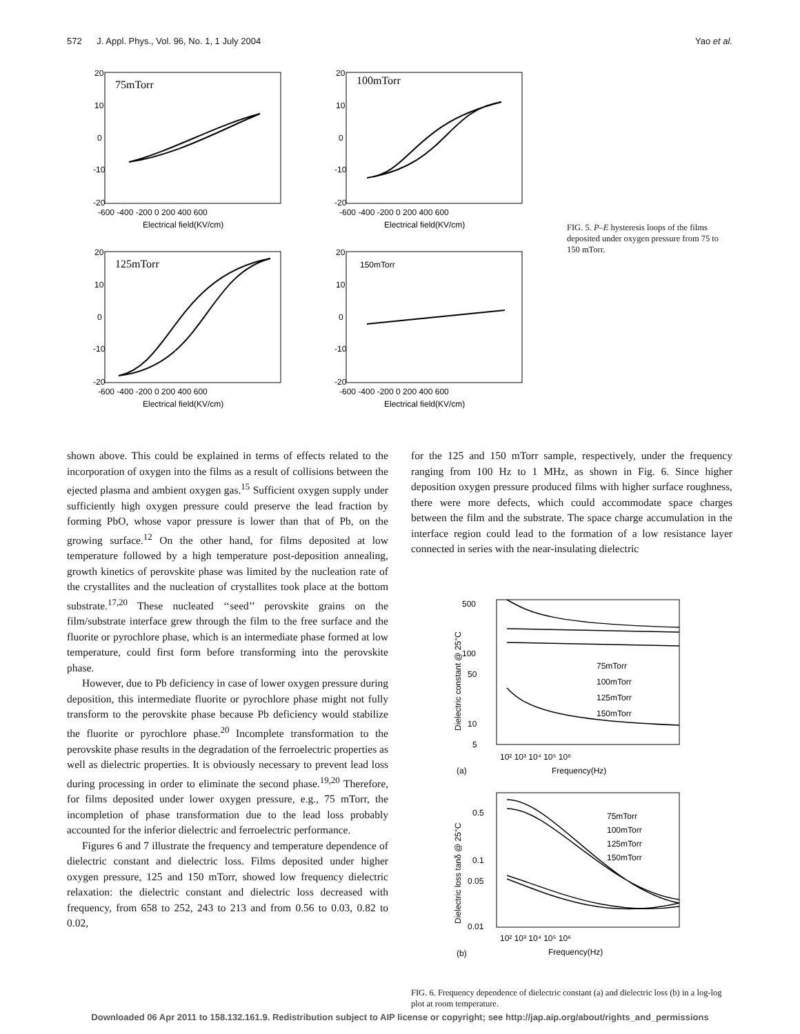572 J. Appl. Phys., Vol. 96, No. 1, 1 July 2004 Yao et al.
75mTorr
20
10
0
-10
-20
-600 -400 -200 0 200 400 600
Electrical field(KV/cm)
100mTorr
20
10
0
-10
-20
-600 -400 -200 0 200 400 600
Electrical field(KV/cm)
125mTorr
20
10
0
-10
-20
-600 -400 -200 0 200 400 600
Electrical field(KV/cm)
150mTorr
20
10
0
-10
-20
-600 -400 -200 0 200 400 600
Electrical field(KV/cm)
FIG. 5. P–E hysteresis loops of the films deposited under oxygen pressure from 75 to 150 mTorr.
shown above. This could be explained in terms of effects related to the incorporation of oxygen into the films as a result of collisions between the ejected plasma and ambient oxygen gas.<sup>15</sup> Sufficient oxygen supply under sufficiently high oxygen pressure could preserve the lead fraction by forming PbO, whose vapor pressure is lower than that of Pb, on the growing surface.<sup>12</sup> On the other hand, for films deposited at low temperature followed by a high temperature post-deposition annealing, growth kinetics of perovskite phase was limited by the nucleation rate of the crystallites and the nucleation of crystallites took place at the bottom substrate.<sup>17,20</sup> These nucleated ‘‘seed’’ perovskite grains on the film/substrate interface grew through the film to the free surface and the fluorite or pyrochlore phase, which is an intermediate phase formed at low temperature, could first form before transforming into the perovskite phase.
However, due to Pb deficiency in case of lower oxygen pressure during deposition, this intermediate fluorite or pyrochlore phase might not fully transform to the perovskite phase because Pb deficiency would stabilize the fluorite or pyrochlore phase.<sup>20</sup> Incomplete transformation to the perovskite phase results in the degradation of the ferroelectric properties as well as dielectric properties. It is obviously necessary to prevent lead loss during processing in order to eliminate the second phase.<sup>19,20</sup> Therefore, for films deposited under lower oxygen pressure, e.g., 75 mTorr, the incompletion of phase transformation due to the lead loss probably accounted for the inferior dielectric and ferroelectric performance.
Figures 6 and 7 illustrate the frequency and temperature dependence of dielectric constant and dielectric loss. Films deposited under higher oxygen pressure, 125 and 150 mTorr, showed low frequency dielectric relaxation: the dielectric constant and dielectric loss decreased with frequency, from 658 to 252, 243 to 213 and from 0.56 to 0.03, 0.82 to 0.02,
for the 125 and 150 mTorr sample, respectively, under the frequency ranging from 100 Hz to 1 MHz, as shown in Fig. 6. Since higher deposition oxygen pressure produced films with higher surface roughness, there were more defects, which could accommodate space charges between the film and the substrate. The space charge accumulation in the interface region could lead to the formation of a low resistance layer connected in series with the near-insulating dielectric
500
100
50
10
5
75mTorr
100mTorr
125mTorr
150mTorr
10² 10³ 10⁴ 10⁵ 10⁶
Frequency(Hz)
(a)
Dielectric constant @ 25°C
0.5
0.1
0.05
0.01
75mTorr
100mTorr
125mTorr
150mTorr
10² 10³ 10⁴ 10⁵ 10⁶
Frequency(Hz)
(b)
Dielectric loss tanδ @ 25°C
FIG. 6. Frequency dependence of dielectric constant (a) and dielectric loss (b) in a log-log plot at room temperature.
Downloaded 06 Apr 2011 to 158.132.161.9. Redistribution subject to AIP license or copyright; see http://jap.aip.org/about/rights_and_permissions